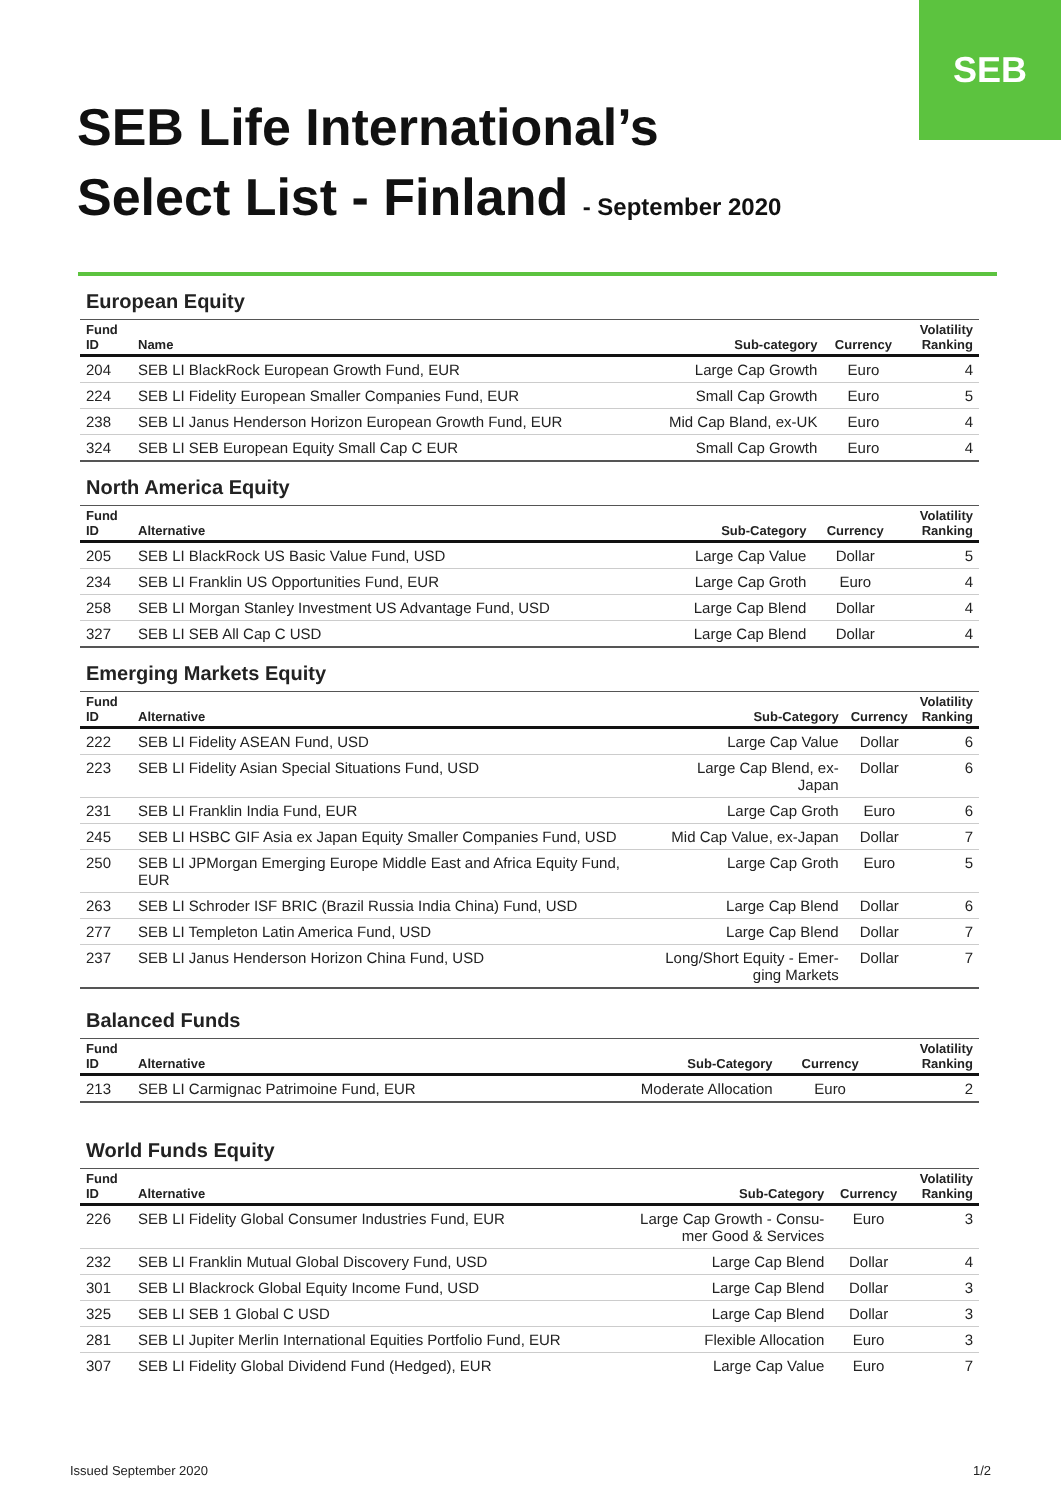SEB
SEB Life International’s
Select List - Finland - September 2020
European Equity
| Fund ID | Name | Sub-category | Currency | Volatility Ranking |
| --- | --- | --- | --- | --- |
| 204 | SEB LI BlackRock European Growth Fund, EUR | Large Cap Growth | Euro | 4 |
| 224 | SEB LI Fidelity European Smaller Companies Fund, EUR | Small Cap Growth | Euro | 5 |
| 238 | SEB LI Janus Henderson Horizon European Growth Fund, EUR | Mid Cap Bland, ex-UK | Euro | 4 |
| 324 | SEB LI SEB European Equity Small Cap C EUR | Small Cap Growth | Euro | 4 |
North America Equity
| Fund ID | Alternative | Sub-Category | Currency | Volatility Ranking |
| --- | --- | --- | --- | --- |
| 205 | SEB LI BlackRock US Basic Value Fund, USD | Large Cap Value | Dollar | 5 |
| 234 | SEB LI Franklin US Opportunities Fund, EUR | Large Cap Groth | Euro | 4 |
| 258 | SEB LI Morgan Stanley Investment US Advantage Fund, USD | Large Cap Blend | Dollar | 4 |
| 327 | SEB LI SEB All Cap C USD | Large Cap Blend | Dollar | 4 |
Emerging Markets Equity
| Fund ID | Alternative | Sub-Category | Currency | Volatility Ranking |
| --- | --- | --- | --- | --- |
| 222 | SEB LI Fidelity ASEAN Fund, USD | Large Cap Value | Dollar | 6 |
| 223 | SEB LI Fidelity Asian Special Situations Fund, USD | Large Cap Blend, ex-Japan | Dollar | 6 |
| 231 | SEB LI Franklin India Fund, EUR | Large Cap Groth | Euro | 6 |
| 245 | SEB LI HSBC GIF Asia ex Japan Equity Smaller Companies Fund, USD | Mid Cap Value, ex-Japan | Dollar | 7 |
| 250 | SEB LI JPMorgan Emerging Europe Middle East and Africa Equity Fund, EUR | Large Cap Groth | Euro | 5 |
| 263 | SEB LI Schroder ISF BRIC (Brazil Russia India China) Fund, USD | Large Cap Blend | Dollar | 6 |
| 277 | SEB LI Templeton Latin America Fund, USD | Large Cap Blend | Dollar | 7 |
| 237 | SEB LI Janus Henderson Horizon China Fund, USD | Long/Short Equity - Emer- ging Markets | Dollar | 7 |
Balanced Funds
| Fund ID | Alternative | Sub-Category | Currency | Volatility Ranking |
| --- | --- | --- | --- | --- |
| 213 | SEB LI Carmignac Patrimoine Fund, EUR | Moderate Allocation | Euro | 2 |
World Funds Equity
| Fund ID | Alternative | Sub-Category | Currency | Volatility Ranking |
| --- | --- | --- | --- | --- |
| 226 | SEB LI Fidelity Global Consumer Industries Fund, EUR | Large Cap Growth - Consu- mer Good & Services | Euro | 3 |
| 232 | SEB LI Franklin Mutual Global Discovery Fund, USD | Large Cap Blend | Dollar | 4 |
| 301 | SEB LI Blackrock Global Equity Income Fund, USD | Large Cap Blend | Dollar | 3 |
| 325 | SEB LI SEB 1 Global C USD | Large Cap Blend | Dollar | 3 |
| 281 | SEB LI Jupiter Merlin International Equities Portfolio Fund, EUR | Flexible Allocation | Euro | 3 |
| 307 | SEB LI Fidelity Global Dividend Fund (Hedged), EUR | Large Cap Value | Euro | 7 |
Issued September 2020 1/2